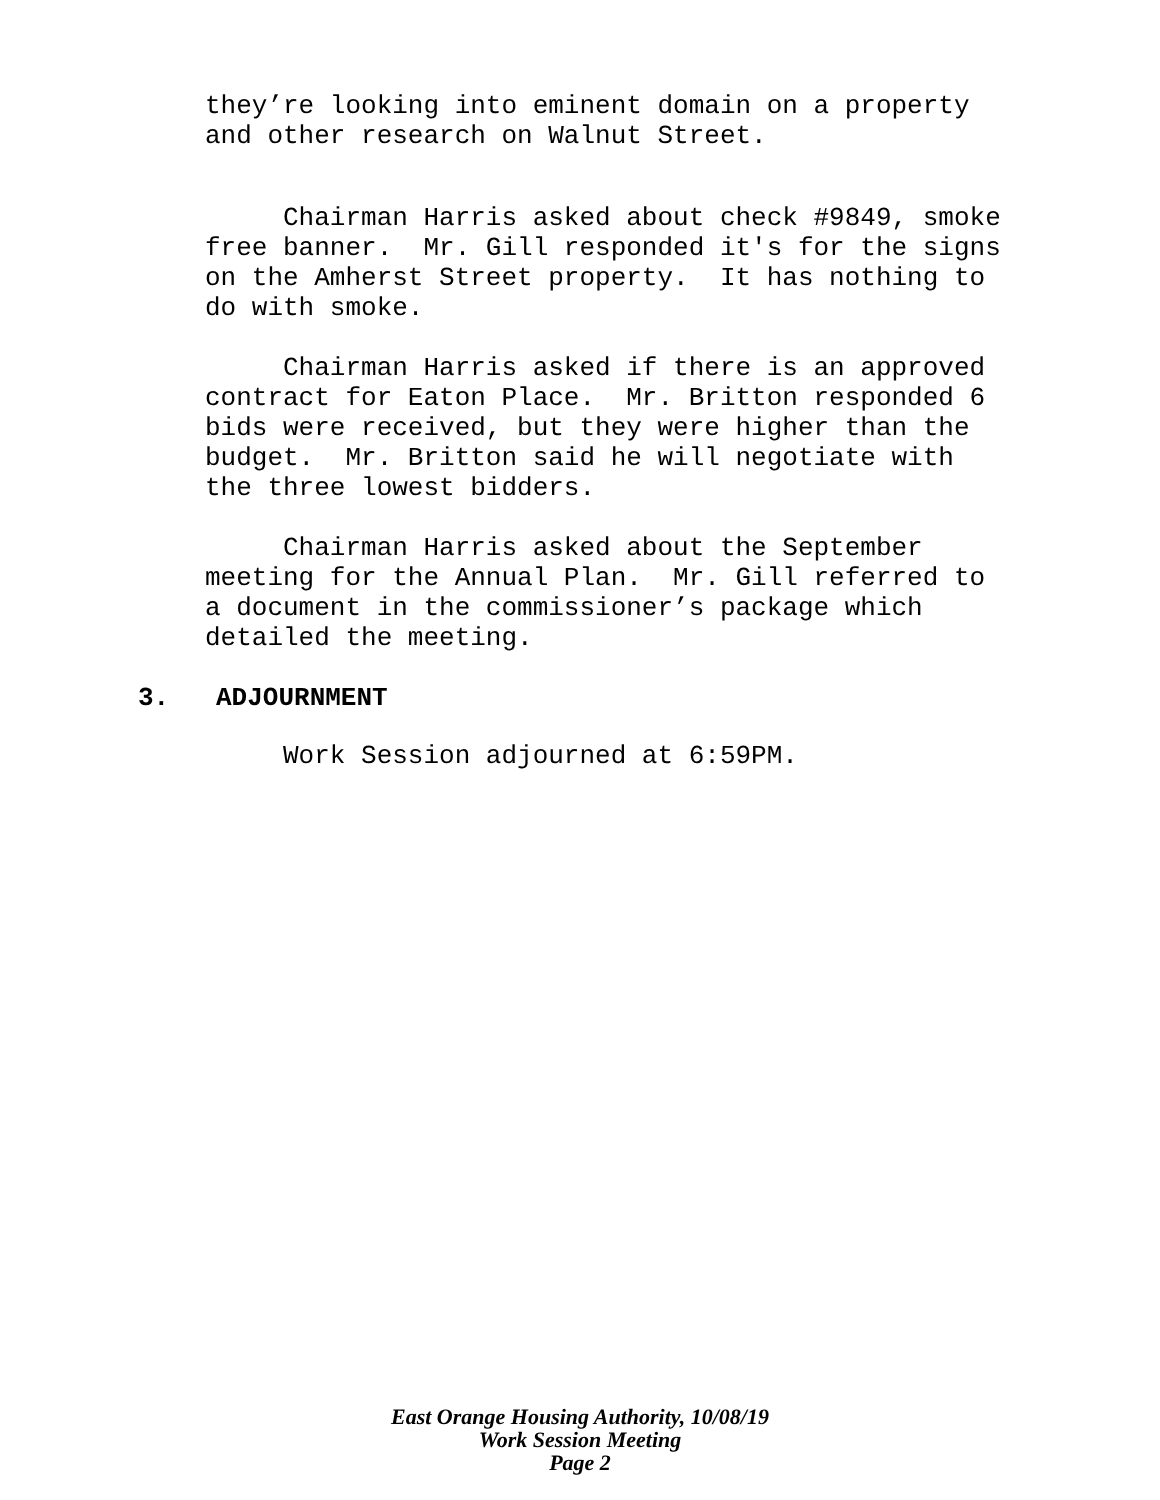they’re looking into eminent domain on a property and other research on Walnut Street.
Chairman Harris asked about check #9849, smoke free banner. Mr. Gill responded it's for the signs on the Amherst Street property. It has nothing to do with smoke.
Chairman Harris asked if there is an approved contract for Eaton Place. Mr. Britton responded 6 bids were received, but they were higher than the budget. Mr. Britton said he will negotiate with the three lowest bidders.
Chairman Harris asked about the September meeting for the Annual Plan. Mr. Gill referred to a document in the commissioner’s package which detailed the meeting.
3. ADJOURNMENT
Work Session adjourned at 6:59PM.
East Orange Housing Authority, 10/08/19
Work Session Meeting
Page 2